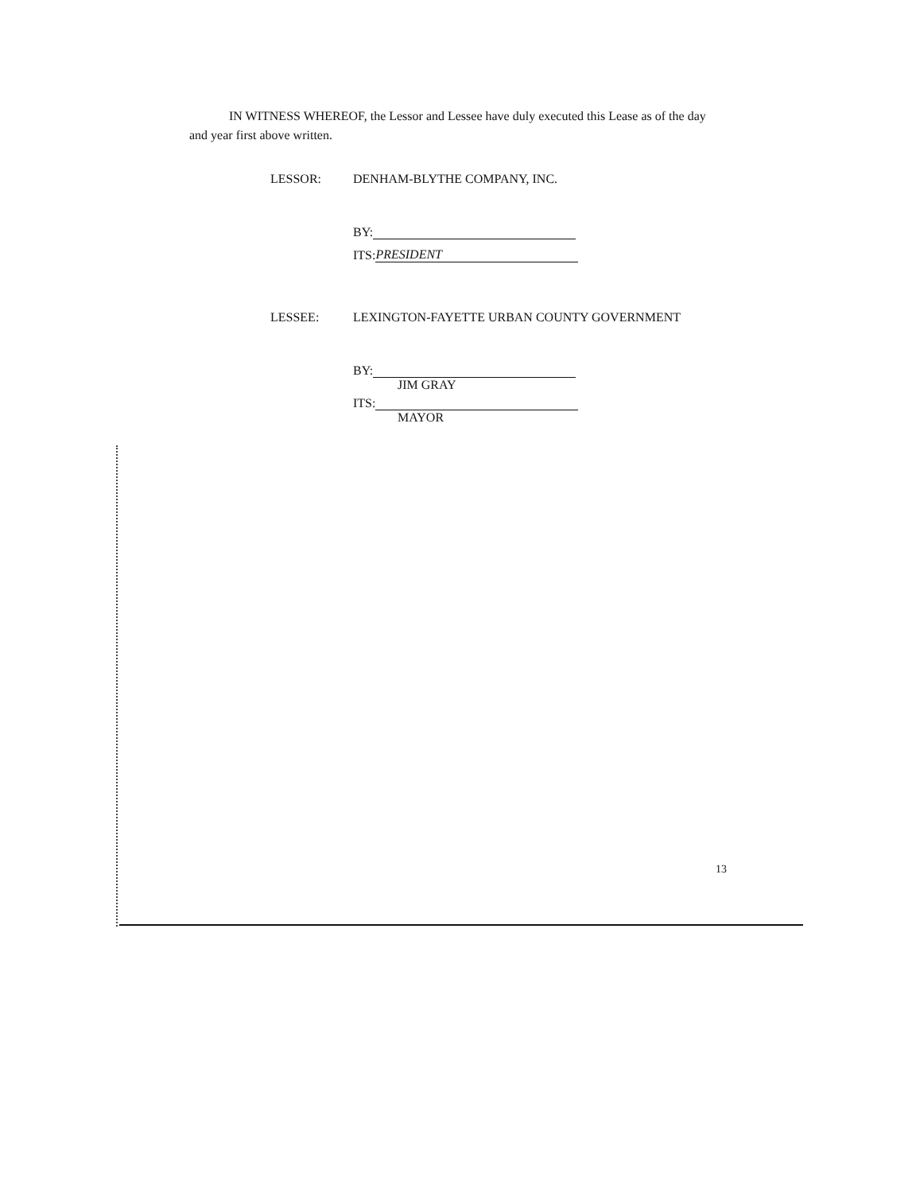IN WITNESS WHEREOF, the Lessor and Lessee have duly executed this Lease as of the day and year first above written.
LESSOR: DENHAM-BLYTHE COMPANY, INC.
BY:
ITS: PRESIDENT
LESSEE: LEXINGTON-FAYETTE URBAN COUNTY GOVERNMENT
BY:
JIM GRAY
ITS:
MAYOR
13